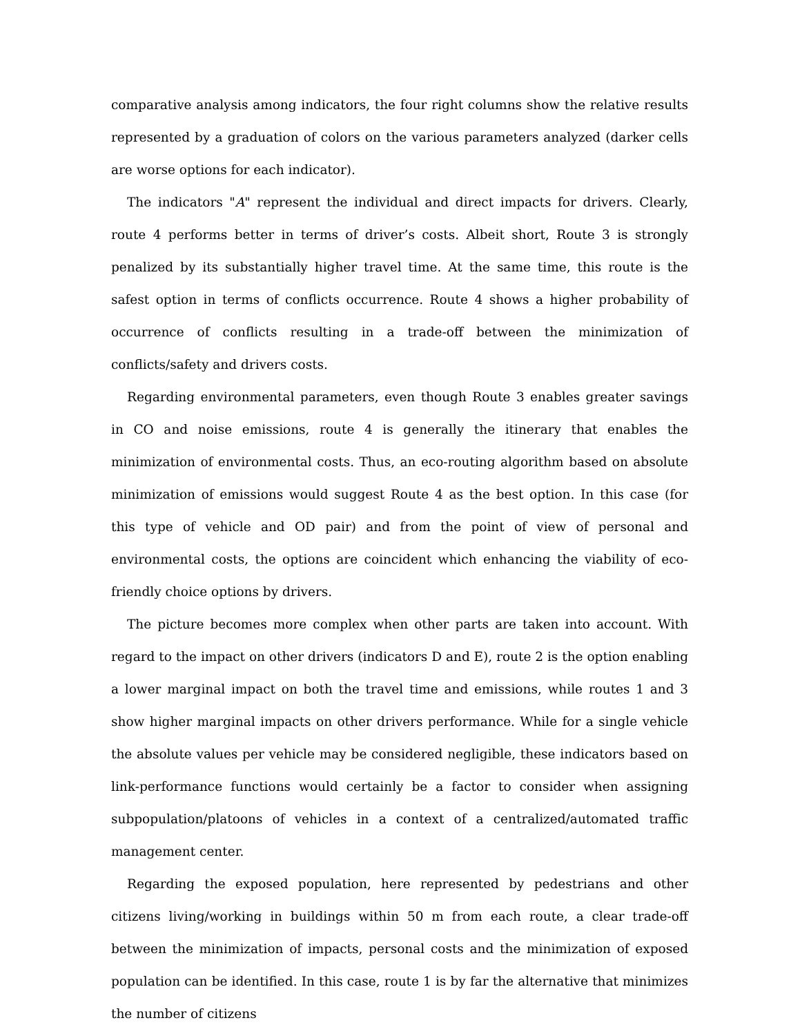comparative analysis among indicators, the four right columns show the relative results represented by a graduation of colors on the various parameters analyzed (darker cells are worse options for each indicator).
The indicators "A" represent the individual and direct impacts for drivers. Clearly, route 4 performs better in terms of driver’s costs. Albeit short, Route 3 is strongly penalized by its substantially higher travel time. At the same time, this route is the safest option in terms of conflicts occurrence. Route 4 shows a higher probability of occurrence of conflicts resulting in a trade-off between the minimization of conflicts/safety and drivers costs.
Regarding environmental parameters, even though Route 3 enables greater savings in CO and noise emissions, route 4 is generally the itinerary that enables the minimization of environmental costs. Thus, an eco-routing algorithm based on absolute minimization of emissions would suggest Route 4 as the best option. In this case (for this type of vehicle and OD pair) and from the point of view of personal and environmental costs, the options are coincident which enhancing the viability of eco-friendly choice options by drivers.
The picture becomes more complex when other parts are taken into account. With regard to the impact on other drivers (indicators D and E), route 2 is the option enabling a lower marginal impact on both the travel time and emissions, while routes 1 and 3 show higher marginal impacts on other drivers performance. While for a single vehicle the absolute values per vehicle may be considered negligible, these indicators based on link-performance functions would certainly be a factor to consider when assigning subpopulation/platoons of vehicles in a context of a centralized/automated traffic management center.
Regarding the exposed population, here represented by pedestrians and other citizens living/working in buildings within 50 m from each route, a clear trade-off between the minimization of impacts, personal costs and the minimization of exposed population can be identified. In this case, route 1 is by far the alternative that minimizes the number of citizens